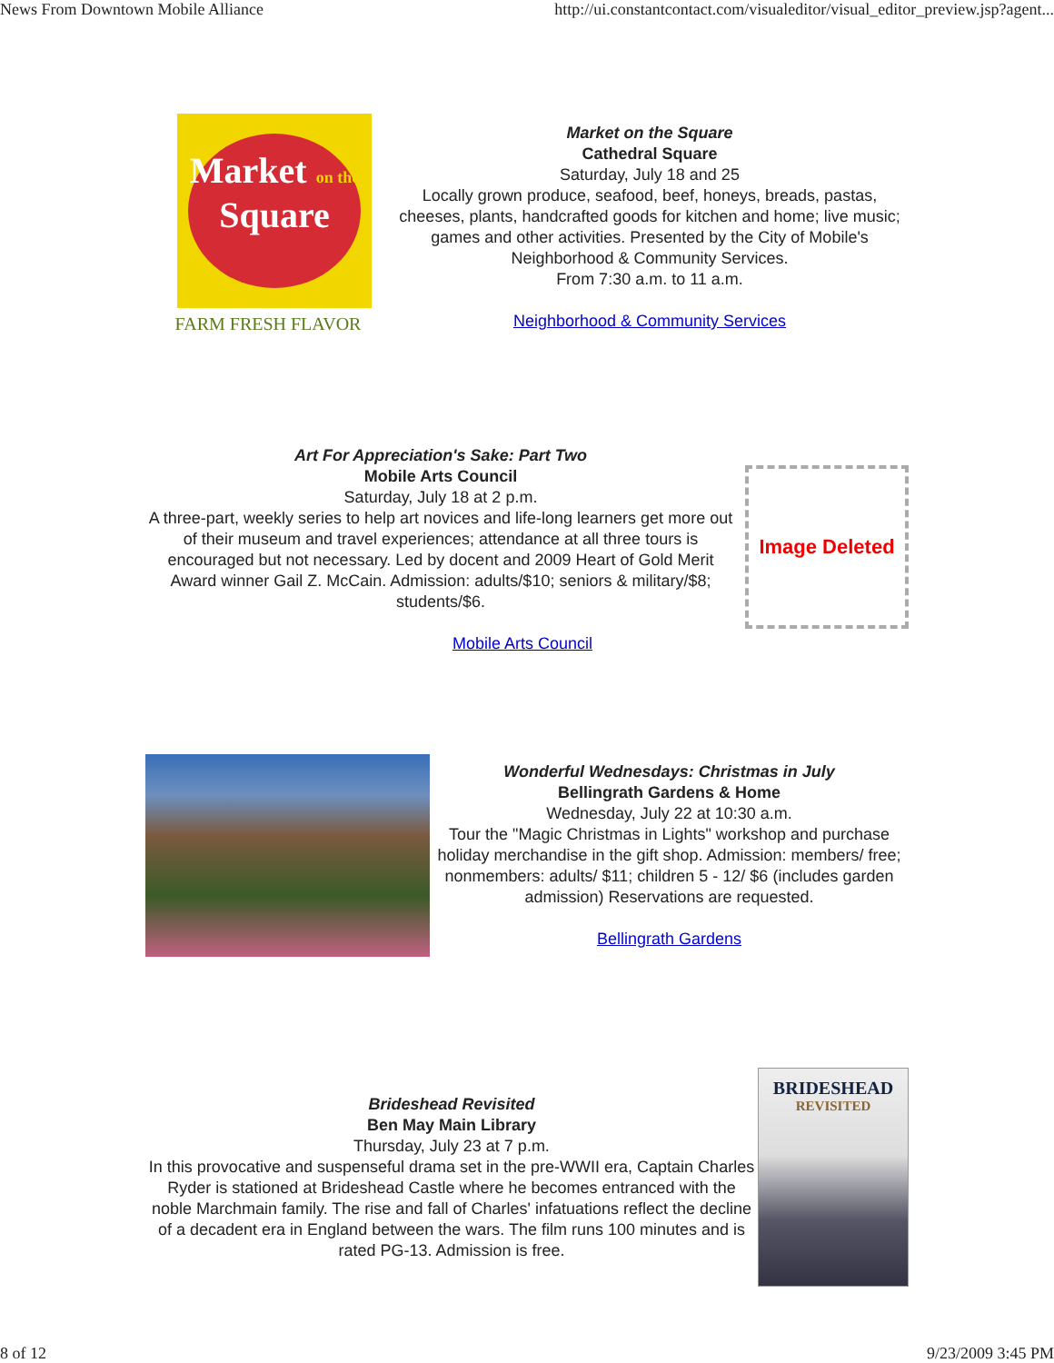News From Downtown Mobile Alliance http://ui.constantcontact.com/visualeditor/visual_editor_preview.jsp?agent...
Market on the
Square
FARM FRESH FLAVOR
Market on the Square
Cathedral Square
Saturday, July 18 and 25
Locally grown produce, seafood, beef, honeys, breads, pastas, cheeses, plants, handcrafted goods for kitchen and home; live music; games and other activities. Presented by the City of Mobile's Neighborhood & Community Services.
From 7:30 a.m. to 11 a.m.
Neighborhood & Community Services
Art For Appreciation's Sake: Part Two
Mobile Arts Council
Saturday, July 18 at 2 p.m.
A three-part, weekly series to help art novices and life-long learners get more out of their museum and travel experiences; attendance at all three tours is encouraged but not necessary. Led by docent and 2009 Heart of Gold Merit Award winner Gail Z. McCain. Admission: adults/$10; seniors & military/$8; students/$6.
Mobile Arts Council
Image Deleted
Wonderful Wednesdays: Christmas in July
Bellingrath Gardens & Home
Wednesday, July 22 at 10:30 a.m.
Tour the "Magic Christmas in Lights" workshop and purchase holiday merchandise in the gift shop. Admission: members/ free; nonmembers: adults/ $11; children 5 - 12/ $6 (includes garden admission) Reservations are requested.
Bellingrath Gardens
Brideshead Revisited
Ben May Main Library
Thursday, July 23 at 7 p.m.
In this provocative and suspenseful drama set in the pre-WWII era, Captain Charles Ryder is stationed at Brideshead Castle where he becomes entranced with the noble Marchmain family. The rise and fall of Charles' infatuations reflect the decline of a decadent era in England between the wars. The film runs 100 minutes and is rated PG-13. Admission is free.
BRIDESHEAD
REVISITED
8 of 12 9/23/2009 3:45 PM